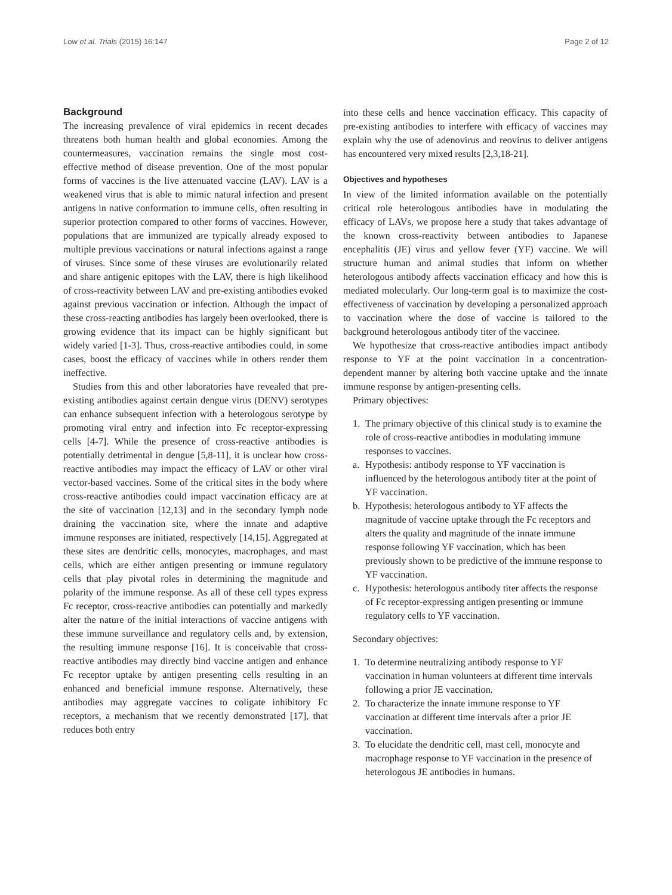Low et al. Trials (2015) 16:147
Page 2 of 12
Background
The increasing prevalence of viral epidemics in recent decades threatens both human health and global economies. Among the countermeasures, vaccination remains the single most cost-effective method of disease prevention. One of the most popular forms of vaccines is the live attenuated vaccine (LAV). LAV is a weakened virus that is able to mimic natural infection and present antigens in native conformation to immune cells, often resulting in superior protection compared to other forms of vaccines. However, populations that are immunized are typically already exposed to multiple previous vaccinations or natural infections against a range of viruses. Since some of these viruses are evolutionarily related and share antigenic epitopes with the LAV, there is high likelihood of cross-reactivity between LAV and pre-existing antibodies evoked against previous vaccination or infection. Although the impact of these cross-reacting antibodies has largely been overlooked, there is growing evidence that its impact can be highly significant but widely varied [1-3]. Thus, cross-reactive antibodies could, in some cases, boost the efficacy of vaccines while in others render them ineffective.
Studies from this and other laboratories have revealed that pre-existing antibodies against certain dengue virus (DENV) serotypes can enhance subsequent infection with a heterologous serotype by promoting viral entry and infection into Fc receptor-expressing cells [4-7]. While the presence of cross-reactive antibodies is potentially detrimental in dengue [5,8-11], it is unclear how cross-reactive antibodies may impact the efficacy of LAV or other viral vector-based vaccines. Some of the critical sites in the body where cross-reactive antibodies could impact vaccination efficacy are at the site of vaccination [12,13] and in the secondary lymph node draining the vaccination site, where the innate and adaptive immune responses are initiated, respectively [14,15]. Aggregated at these sites are dendritic cells, monocytes, macrophages, and mast cells, which are either antigen presenting or immune regulatory cells that play pivotal roles in determining the magnitude and polarity of the immune response. As all of these cell types express Fc receptor, cross-reactive antibodies can potentially and markedly alter the nature of the initial interactions of vaccine antigens with these immune surveillance and regulatory cells and, by extension, the resulting immune response [16]. It is conceivable that cross-reactive antibodies may directly bind vaccine antigen and enhance Fc receptor uptake by antigen presenting cells resulting in an enhanced and beneficial immune response. Alternatively, these antibodies may aggregate vaccines to coligate inhibitory Fc receptors, a mechanism that we recently demonstrated [17], that reduces both entry
into these cells and hence vaccination efficacy. This capacity of pre-existing antibodies to interfere with efficacy of vaccines may explain why the use of adenovirus and reovirus to deliver antigens has encountered very mixed results [2,3,18-21].
Objectives and hypotheses
In view of the limited information available on the potentially critical role heterologous antibodies have in modulating the efficacy of LAVs, we propose here a study that takes advantage of the known cross-reactivity between antibodies to Japanese encephalitis (JE) virus and yellow fever (YF) vaccine. We will structure human and animal studies that inform on whether heterologous antibody affects vaccination efficacy and how this is mediated molecularly. Our long-term goal is to maximize the cost-effectiveness of vaccination by developing a personalized approach to vaccination where the dose of vaccine is tailored to the background heterologous antibody titer of the vaccinee.
We hypothesize that cross-reactive antibodies impact antibody response to YF at the point vaccination in a concentration-dependent manner by altering both vaccine uptake and the innate immune response by antigen-presenting cells.
Primary objectives:
1. The primary objective of this clinical study is to examine the role of cross-reactive antibodies in modulating immune responses to vaccines.
a. Hypothesis: antibody response to YF vaccination is influenced by the heterologous antibody titer at the point of YF vaccination.
b. Hypothesis: heterologous antibody to YF affects the magnitude of vaccine uptake through the Fc receptors and alters the quality and magnitude of the innate immune response following YF vaccination, which has been previously shown to be predictive of the immune response to YF vaccination.
c. Hypothesis: heterologous antibody titer affects the response of Fc receptor-expressing antigen presenting or immune regulatory cells to YF vaccination.
Secondary objectives:
1. To determine neutralizing antibody response to YF vaccination in human volunteers at different time intervals following a prior JE vaccination.
2. To characterize the innate immune response to YF vaccination at different time intervals after a prior JE vaccination.
3. To elucidate the dendritic cell, mast cell, monocyte and macrophage response to YF vaccination in the presence of heterologous JE antibodies in humans.